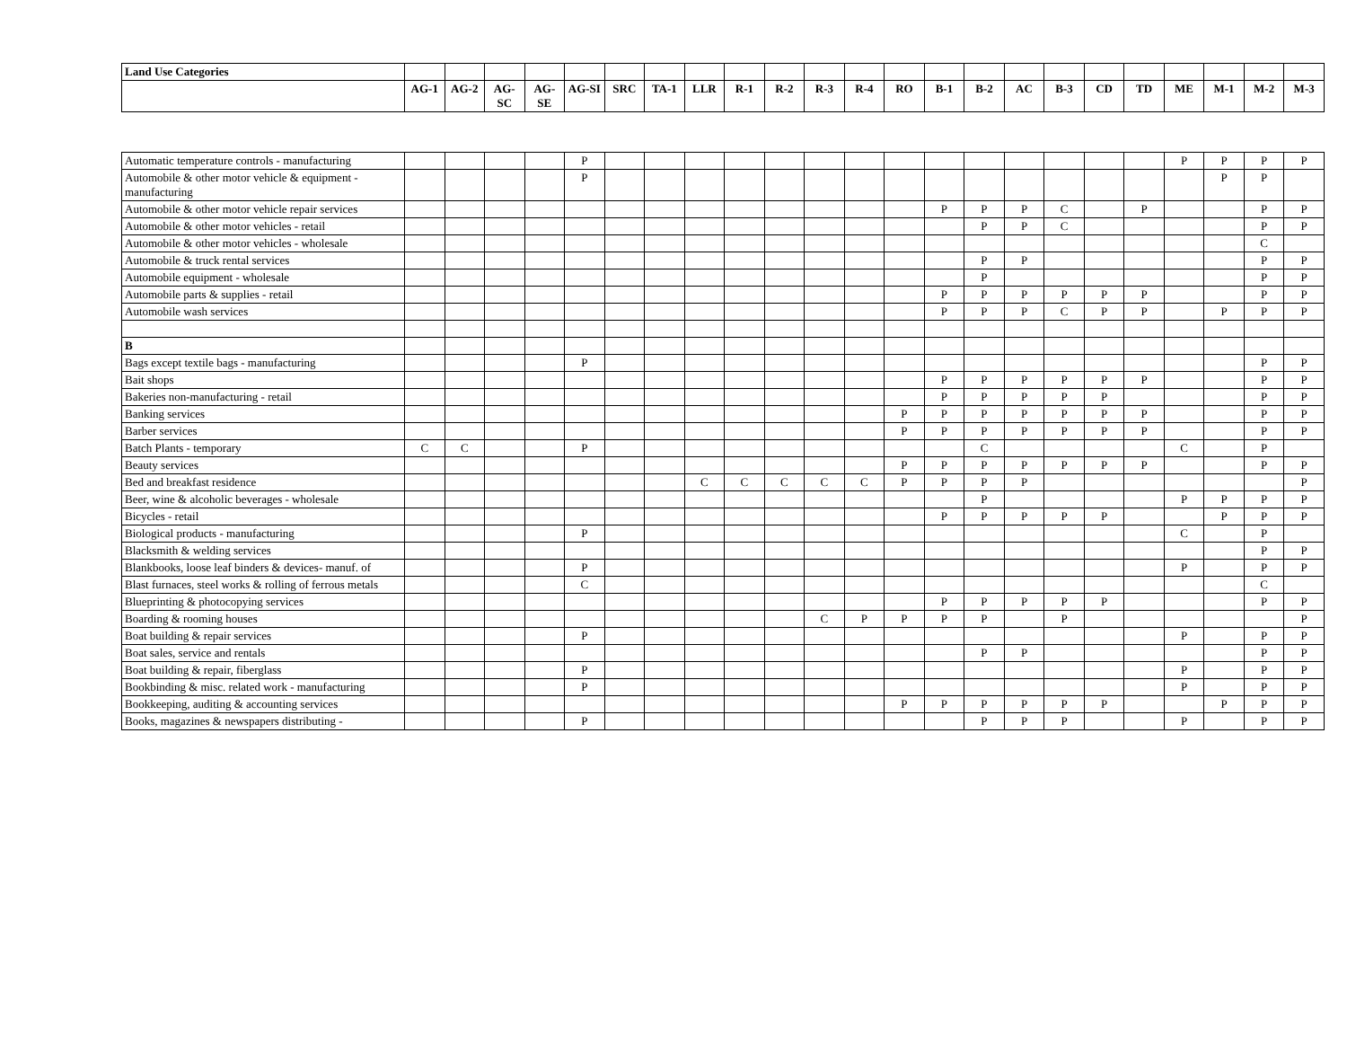| Land Use Categories | | | | | | | | | | | | | | | | | | | | | | | |
| --- | --- | --- | --- | --- | --- | --- | --- | --- | --- | --- | --- | --- | --- | --- | --- | --- | --- | --- | --- | --- | --- | --- | --- |
| | AG-1 | AG-2 | AG-SC | AG-SE | AG-SI | SRC | TA-1 | LLR | R-1 | R-2 | R-3 | R-4 | RO | B-1 | B-2 | AC | B-3 | CD | TD | ME | M-1 | M-2 | M-3 |
| Automatic temperature controls - manufacturing | | | | | P | | | | | | | | | | | | | | | P | P | P | P |
| Automobile & other motor vehicle & equipment - manufacturing | | | | | P | | | | | | | | | | | | | | | | P | P | |
| Automobile & other motor vehicle repair services | | | | | | | | | | | | | | P | P | P | C | | P | | | P | P |
| Automobile & other motor vehicles - retail | | | | | | | | | | | | | | | P | P | C | | | | | P | P |
| Automobile & other motor vehicles - wholesale | | | | | | | | | | | | | | | | | | | | | | C | |
| Automobile & truck rental services | | | | | | | | | | | | | | | P | P | | | | | | P | P |
| Automobile equipment - wholesale | | | | | | | | | | | | | | | P | | | | | | | P | P |
| Automobile parts & supplies - retail | | | | | | | | | | | | | | P | P | P | P | P | P | | | P | P |
| Automobile wash services | | | | | | | | | | | | | | P | P | P | C | P | P | | P | P | P |
| B | | | | | | | | | | | | | | | | | | | | | | | |
| Bags except textile bags - manufacturing | | | | | P | | | | | | | | | | | | | | | | | P | P |
| Bait shops | | | | | | | | | | | | | | P | P | P | P | P | P | | | P | P |
| Bakeries non-manufacturing - retail | | | | | | | | | | | | | | P | P | P | P | P | | | | P | P |
| Banking services | | | | | | | | | | | | | P | P | P | P | P | P | P | | | P | P |
| Barber services | | | | | | | | | | | | | P | P | P | P | P | P | P | | | P | P |
| Batch Plants - temporary | C | C | | | P | | | | | | | | | | C | | | | | C | | P | |
| Beauty services | | | | | | | | | | | | | P | P | P | P | P | P | P | | | P | P |
| Bed and breakfast residence | | | | | | | | C | C | C | C | C | P | P | P | P | | | | | | | P |
| Beer, wine & alcoholic beverages - wholesale | | | | | | | | | | | | | | | P | | | | | P | P | P | P |
| Bicycles - retail | | | | | | | | | | | | | | P | P | P | P | P | | | P | P | P |
| Biological products - manufacturing | | | | | P | | | | | | | | | | | | | | | C | | P | |
| Blacksmith & welding services | | | | | | | | | | | | | | | | | | | | | | P | P |
| Blankbooks, loose leaf binders & devices- manuf. of | | | | | P | | | | | | | | | | | | | | | P | | P | P |
| Blast furnaces, steel works & rolling of ferrous metals | | | | | C | | | | | | | | | | | | | | | | | C | |
| Blueprinting & photocopying services | | | | | | | | | | | | | | P | P | P | P | P | | | | P | P |
| Boarding & rooming houses | | | | | | | | | | | C | P | P | P | P | | P | | | | | | P |
| Boat building & repair services | | | | | P | | | | | | | | | | | | | | | P | | P | P |
| Boat sales, service and rentals | | | | | | | | | | | | | | | P | P | | | | | | P | P |
| Boat building & repair, fiberglass | | | | | P | | | | | | | | | | | | | | | P | | P | P |
| Bookbinding & misc. related work - manufacturing | | | | | P | | | | | | | | | | | | | | | P | | P | P |
| Bookkeeping, auditing & accounting services | | | | | | | | | | | | | P | P | P | P | P | P | | | P | P | P |
| Books, magazines & newspapers distributing - | | | | | P | | | | | | | | | | P | P | P | | | P | | P | P |